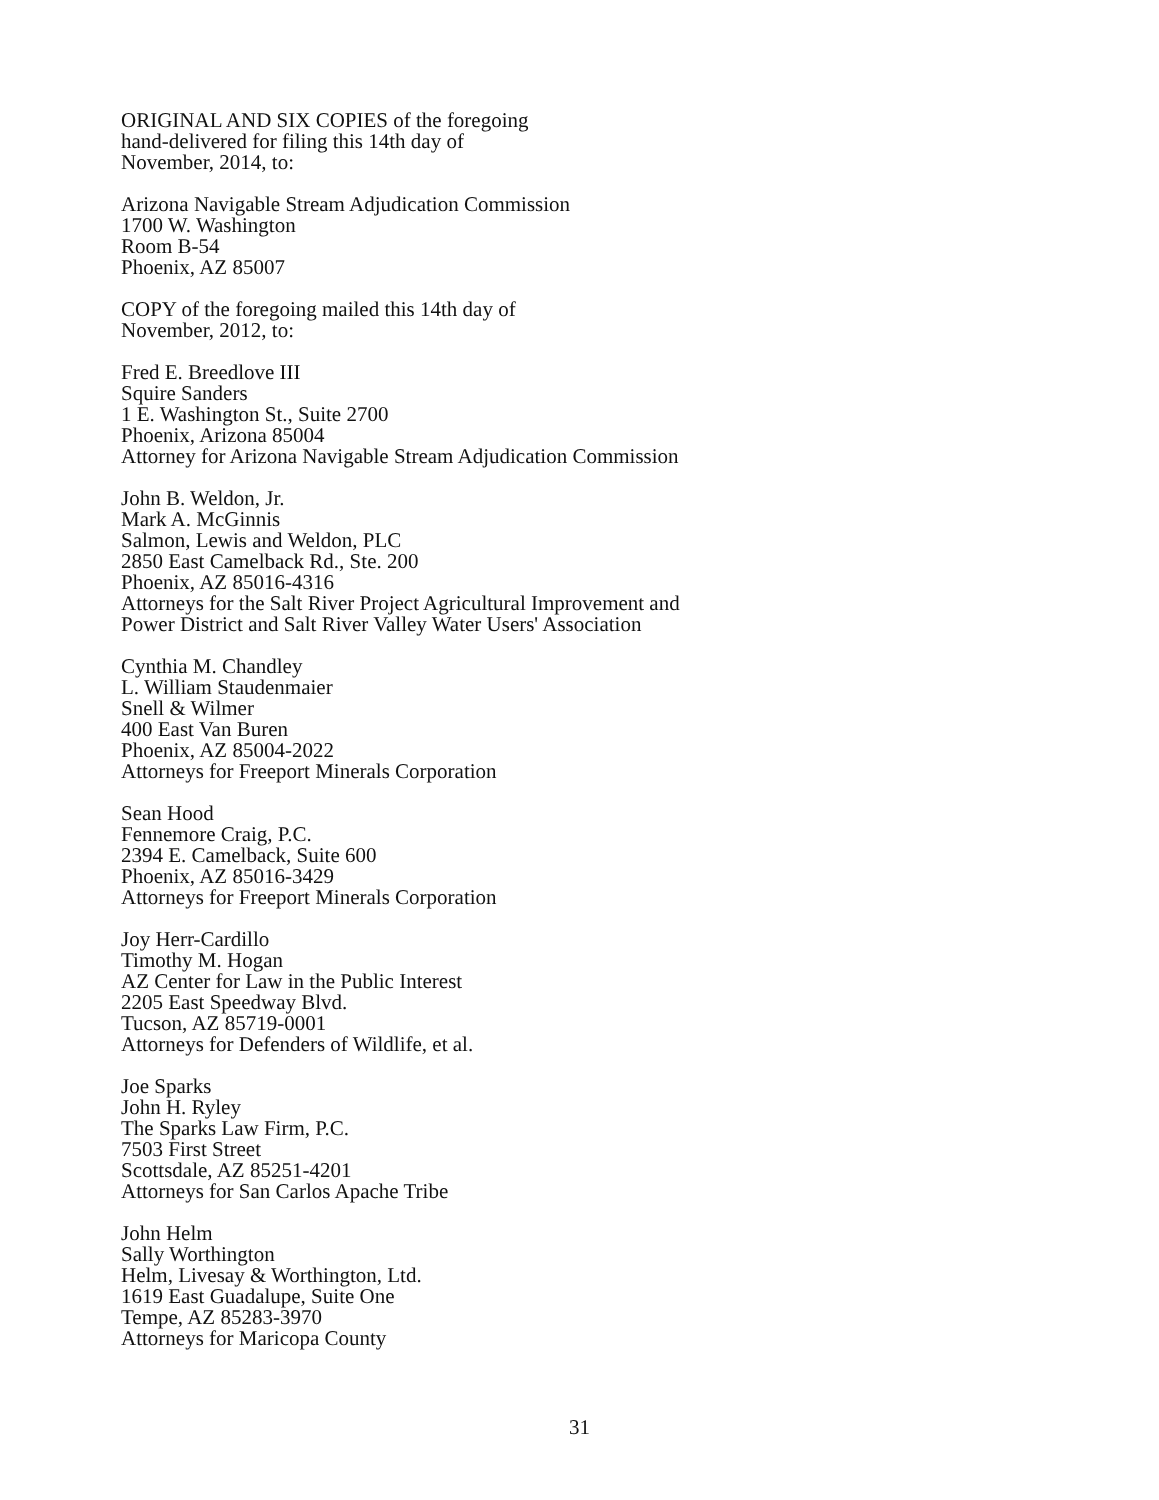ORIGINAL AND SIX COPIES of the foregoing
hand-delivered for filing this 14th day of
November, 2014, to:
Arizona Navigable Stream Adjudication Commission
1700 W. Washington
Room B-54
Phoenix, AZ 85007
COPY of the foregoing mailed this 14th day of
November, 2012, to:
Fred E. Breedlove III
Squire Sanders
1 E. Washington St., Suite 2700
Phoenix, Arizona 85004
Attorney for Arizona Navigable Stream Adjudication Commission
John B. Weldon, Jr.
Mark A. McGinnis
Salmon, Lewis and Weldon, PLC
2850 East Camelback Rd., Ste. 200
Phoenix, AZ 85016-4316
Attorneys for the Salt River Project Agricultural Improvement and
Power District and Salt River Valley Water Users' Association
Cynthia M. Chandley
L. William Staudenmaier
Snell & Wilmer
400 East Van Buren
Phoenix, AZ 85004-2022
Attorneys for Freeport Minerals Corporation
Sean Hood
Fennemore Craig, P.C.
2394 E. Camelback, Suite 600
Phoenix, AZ 85016-3429
Attorneys for Freeport Minerals Corporation
Joy Herr-Cardillo
Timothy M. Hogan
AZ Center for Law in the Public Interest
2205 East Speedway Blvd.
Tucson, AZ 85719-0001
Attorneys for Defenders of Wildlife, et al.
Joe Sparks
John H. Ryley
The Sparks Law Firm, P.C.
7503 First Street
Scottsdale, AZ 85251-4201
Attorneys for San Carlos Apache Tribe
John Helm
Sally Worthington
Helm, Livesay & Worthington, Ltd.
1619 East Guadalupe, Suite One
Tempe, AZ 85283-3970
Attorneys for Maricopa County
31